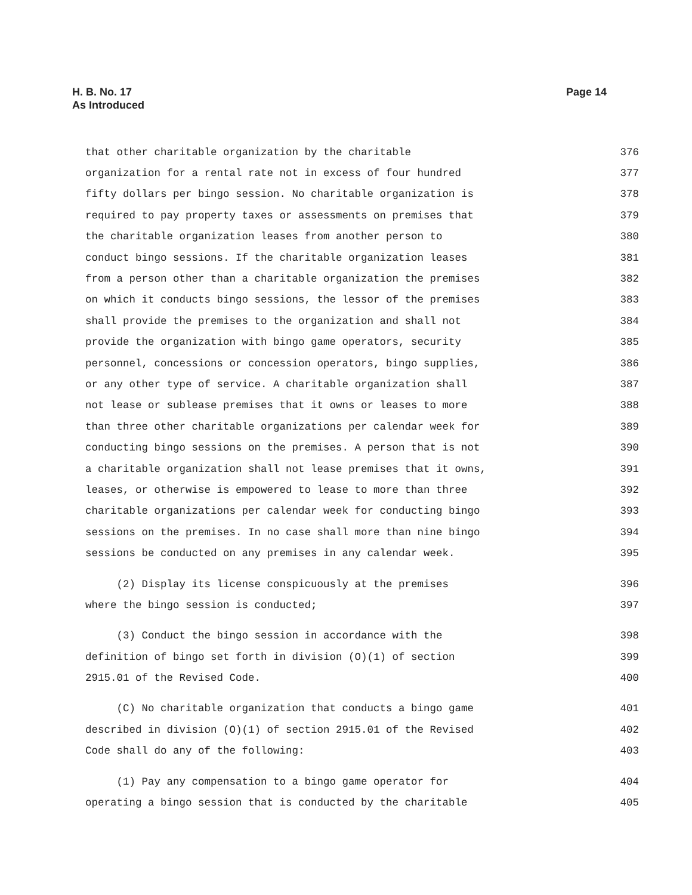H. B. No. 17
As Introduced
Page 14
that other charitable organization by the charitable 376
organization for a rental rate not in excess of four hundred 377
fifty dollars per bingo session. No charitable organization is 378
required to pay property taxes or assessments on premises that 379
the charitable organization leases from another person to 380
conduct bingo sessions. If the charitable organization leases 381
from a person other than a charitable organization the premises 382
on which it conducts bingo sessions, the lessor of the premises 383
shall provide the premises to the organization and shall not 384
provide the organization with bingo game operators, security 385
personnel, concessions or concession operators, bingo supplies, 386
or any other type of service. A charitable organization shall 387
not lease or sublease premises that it owns or leases to more 388
than three other charitable organizations per calendar week for 389
conducting bingo sessions on the premises. A person that is not 390
a charitable organization shall not lease premises that it owns, 391
leases, or otherwise is empowered to lease to more than three 392
charitable organizations per calendar week for conducting bingo 393
sessions on the premises. In no case shall more than nine bingo 394
sessions be conducted on any premises in any calendar week. 395
(2) Display its license conspicuously at the premises 396
where the bingo session is conducted; 397
(3) Conduct the bingo session in accordance with the 398
definition of bingo set forth in division (O)(1) of section 399
2915.01 of the Revised Code. 400
(C) No charitable organization that conducts a bingo game 401
described in division (O)(1) of section 2915.01 of the Revised 402
Code shall do any of the following: 403
(1) Pay any compensation to a bingo game operator for 404
operating a bingo session that is conducted by the charitable 405